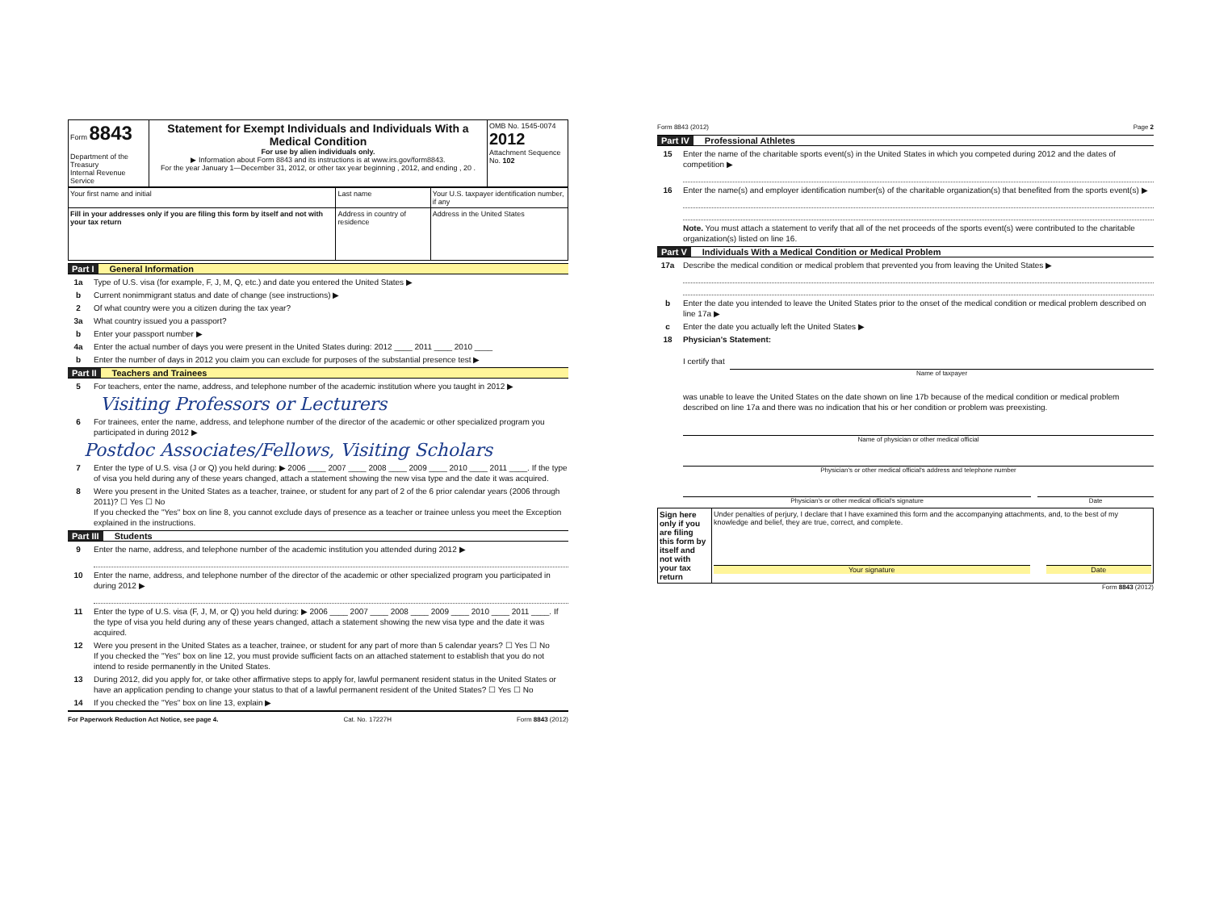| Form 8843 Department of the Treasury Internal Revenue Service | Statement for Exempt Individuals and Individuals With a Medical Condition For use by alien individuals only. ▶ Information about Form 8843 and its instructions is at www.irs.gov/form8843. For the year January 1—December 31, 2012, or other tax year beginning , 2012, and ending , 20 . | OMB No. 1545-0074 2012 Attachment Sequence No. 102 |
| Your first name and initial | Last name | Your U.S. taxpayer identification number, if any |
| Fill in your addresses only if you are filing this form by itself and not with your tax return | Address in country of residence | Address in the United States |
Part I General Information
1a Type of U.S. visa (for example, F, J, M, Q, etc.) and date you entered the United States ▶
b Current nonimmigrant status and date of change (see instructions) ▶
2 Of what country were you a citizen during the tax year?
3a What country issued you a passport?
b Enter your passport number ▶
4a Enter the actual number of days you were present in the United States during: 2012 ____ 2011 ____ 2010 ____
b Enter the number of days in 2012 you claim you can exclude for purposes of the substantial presence test ▶
Part II Teachers and Trainees
5 For teachers, enter the name, address, and telephone number of the academic institution where you taught in 2012 ▶
Visiting Professors or Lecturers
6 For trainees, enter the name, address, and telephone number of the director of the academic or other specialized program you participated in during 2012 ▶
Postdoc Associates/Fellows, Visiting Scholars
7 Enter the type of U.S. visa (J or Q) you held during: ▶ 2006 ____ 2007 ____ 2008 ____ 2009 ____ 2010 ____ 2011 ____. If the type of visa you held during any of these years changed, attach a statement showing the new visa type and the date it was acquired.
8 Were you present in the United States as a teacher, trainee, or student for any part of 2 of the 6 prior calendar years (2006 through 2011)? ☐ Yes ☐ No
If you checked the "Yes" box on line 8, you cannot exclude days of presence as a teacher or trainee unless you meet the Exception explained in the instructions.
Part III Students
9 Enter the name, address, and telephone number of the academic institution you attended during 2012 ▶
10 Enter the name, address, and telephone number of the director of the academic or other specialized program you participated in during 2012 ▶
11 Enter the type of U.S. visa (F, J, M, or Q) you held during: ▶ 2006 ____ 2007 ____ 2008 ____ 2009 ____ 2010 ____ 2011 ____. If the type of visa you held during any of these years changed, attach a statement showing the new visa type and the date it was acquired.
12 Were you present in the United States as a teacher, trainee, or student for any part of more than 5 calendar years? ☐ Yes ☐ No
If you checked the "Yes" box on line 12, you must provide sufficient facts on an attached statement to establish that you do not intend to reside permanently in the United States.
13 During 2012, did you apply for, or take other affirmative steps to apply for, lawful permanent resident status in the United States or have an application pending to change your status to that of a lawful permanent resident of the United States? ☐ Yes ☐ No
14 If you checked the "Yes" box on line 13, explain ▶
For Paperwork Reduction Act Notice, see page 4. Cat. No. 17227H Form 8843 (2012)
Form 8843 (2012) Page 2
Part IV Professional Athletes
15 Enter the name of the charitable sports event(s) in the United States in which you competed during 2012 and the dates of competition ▶
16 Enter the name(s) and employer identification number(s) of the charitable organization(s) that benefited from the sports event(s) ▶
Note. You must attach a statement to verify that all of the net proceeds of the sports event(s) were contributed to the charitable organization(s) listed on line 16.
Part V Individuals With a Medical Condition or Medical Problem
17a Describe the medical condition or medical problem that prevented you from leaving the United States ▶
b Enter the date you intended to leave the United States prior to the onset of the medical condition or medical problem described on line 17a ▶
c Enter the date you actually left the United States ▶
18 Physician's Statement:
I certify that
Name of taxpayer
was unable to leave the United States on the date shown on line 17b because of the medical condition or medical problem described on line 17a and there was no indication that his or her condition or problem was preexisting.
Name of physician or other medical official
Physician's or other medical official's address and telephone number
Physician's or other medical official's signature Date
| Sign here only if you are filing this form by itself and not with your tax return | Under penalties of perjury, I declare that I have examined this form and the accompanying attachments, and, to the best of my knowledge and belief, they are true, correct, and complete. Your signature Date |
Form 8843 (2012)